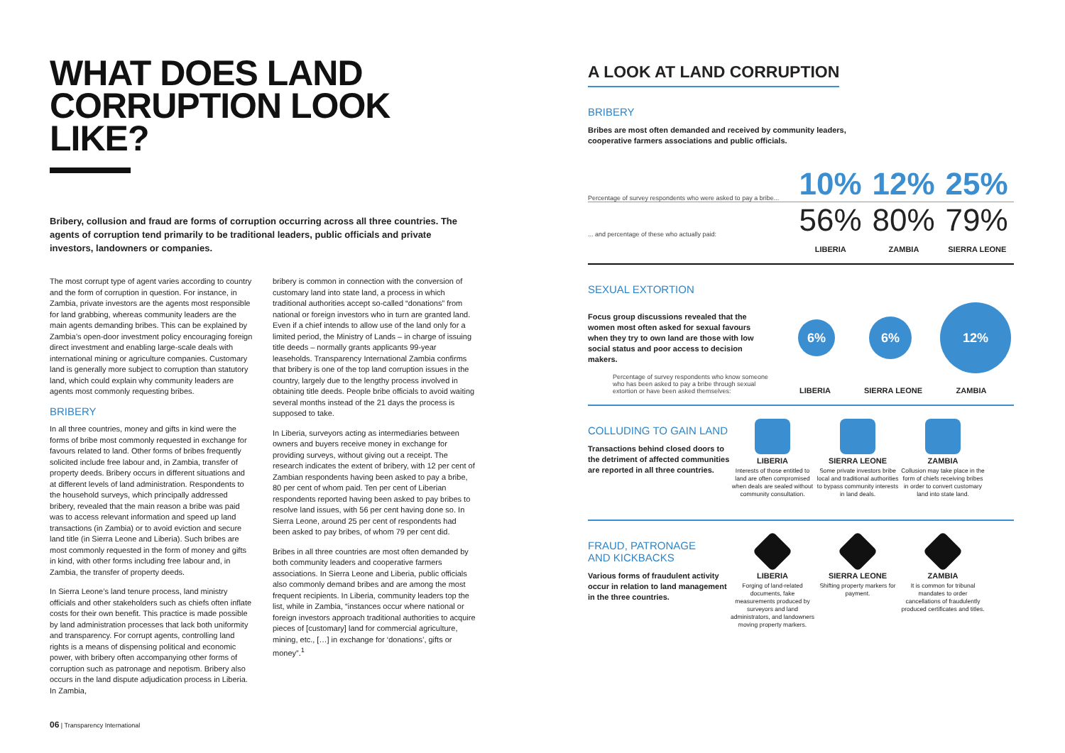WHAT DOES LAND
CORRUPTION LOOK LIKE?
Bribery, collusion and fraud are forms of corruption occurring across all three countries. The agents of corruption tend primarily to be traditional leaders, public officials and private investors, landowners or companies.
The most corrupt type of agent varies according to country and the form of corruption in question. For instance, in Zambia, private investors are the agents most responsible for land grabbing, whereas community leaders are the main agents demanding bribes. This can be explained by Zambia’s open-door investment policy encouraging foreign direct investment and enabling large-scale deals with international mining or agriculture companies. Customary land is generally more subject to corruption than statutory land, which could explain why community leaders are agents most commonly requesting bribes.
BRIBERY
In all three countries, money and gifts in kind were the forms of bribe most commonly requested in exchange for favours related to land. Other forms of bribes frequently solicited include free labour and, in Zambia, transfer of property deeds. Bribery occurs in different situations and at different levels of land administration. Respondents to the household surveys, which principally addressed bribery, revealed that the main reason a bribe was paid was to access relevant information and speed up land transactions (in Zambia) or to avoid eviction and secure land title (in Sierra Leone and Liberia). Such bribes are most commonly requested in the form of money and gifts in kind, with other forms including free labour and, in Zambia, the transfer of property deeds.
In Sierra Leone’s land tenure process, land ministry officials and other stakeholders such as chiefs often inflate costs for their own benefit. This practice is made possible by land administration processes that lack both uniformity and transparency. For corrupt agents, controlling land rights is a means of dispensing political and economic power, with bribery often accompanying other forms of corruption such as patronage and nepotism. Bribery also occurs in the land dispute adjudication process in Liberia. In Zambia,
bribery is common in connection with the conversion of customary land into state land, a process in which traditional authorities accept so-called “donations” from national or foreign investors who in turn are granted land. Even if a chief intends to allow use of the land only for a limited period, the Ministry of Lands – in charge of issuing title deeds – normally grants applicants 99-year leaseholds. Transparency International Zambia confirms that bribery is one of the top land corruption issues in the country, largely due to the lengthy process involved in obtaining title deeds. People bribe officials to avoid waiting several months instead of the 21 days the process is supposed to take.
In Liberia, surveyors acting as intermediaries between owners and buyers receive money in exchange for providing surveys, without giving out a receipt. The research indicates the extent of bribery, with 12 per cent of Zambian respondents having been asked to pay a bribe, 80 per cent of whom paid. Ten per cent of Liberian respondents reported having been asked to pay bribes to resolve land issues, with 56 per cent having done so. In Sierra Leone, around 25 per cent of respondents had been asked to pay bribes, of whom 79 per cent did.
Bribes in all three countries are most often demanded by both community leaders and cooperative farmers associations. In Sierra Leone and Liberia, public officials also commonly demand bribes and are among the most frequent recipients. In Liberia, community leaders top the list, while in Zambia, “instances occur where national or foreign investors approach traditional authorities to acquire pieces of [customary] land for commercial agriculture, mining, etc., […] in exchange for ‘donations’, gifts or money”.<sup>1</sup>
A LOOK AT LAND CORRUPTION
BRIBERY
Bribes are most often demanded and received by community leaders,
cooperative farmers associations and public officials.
Percentage of survey respondents who were asked to pay a bribe...
10% 12% 25%
... and percentage of these who actually paid:
56% 80% 79%
LIBERIA ZAMBIA SIERRA LEONE
SEXUAL EXTORTION
Focus group discussions revealed that the women most often asked for sexual favours when they try to own land are those with low social status and poor access to decision makers.
6%
6%
12%
Percentage of survey respondents who know someone who has been asked to pay a bribe through sexual extortion or have been asked themselves:
LIBERIA SIERRA LEONE ZAMBIA
COLLUDING TO GAIN LAND
Transactions behind closed doors to the detriment of affected communities are reported in all three countries.
LIBERIA
Interests of those entitled to land are often compromised when deals are sealed without community consultation.
SIERRA LEONE
Some private investors bribe local and traditional authorities to bypass community interests in land deals.
ZAMBIA
Collusion may take place in the form of chiefs receiving bribes in order to convert customary land into state land.
FRAUD, PATRONAGE
AND KICKBACKS
Various forms of fraudulent activity occur in relation to land management in the three countries.
LIBERIA
Forging of land-related documents, fake measurements produced by surveyors and land administrators, and landowners moving property markers.
SIERRA LEONE
Shifting property markers for payment.
ZAMBIA
It is common for tribunal mandates to order cancellations of fraudulently produced certificates and titles.
06 | Transparency International